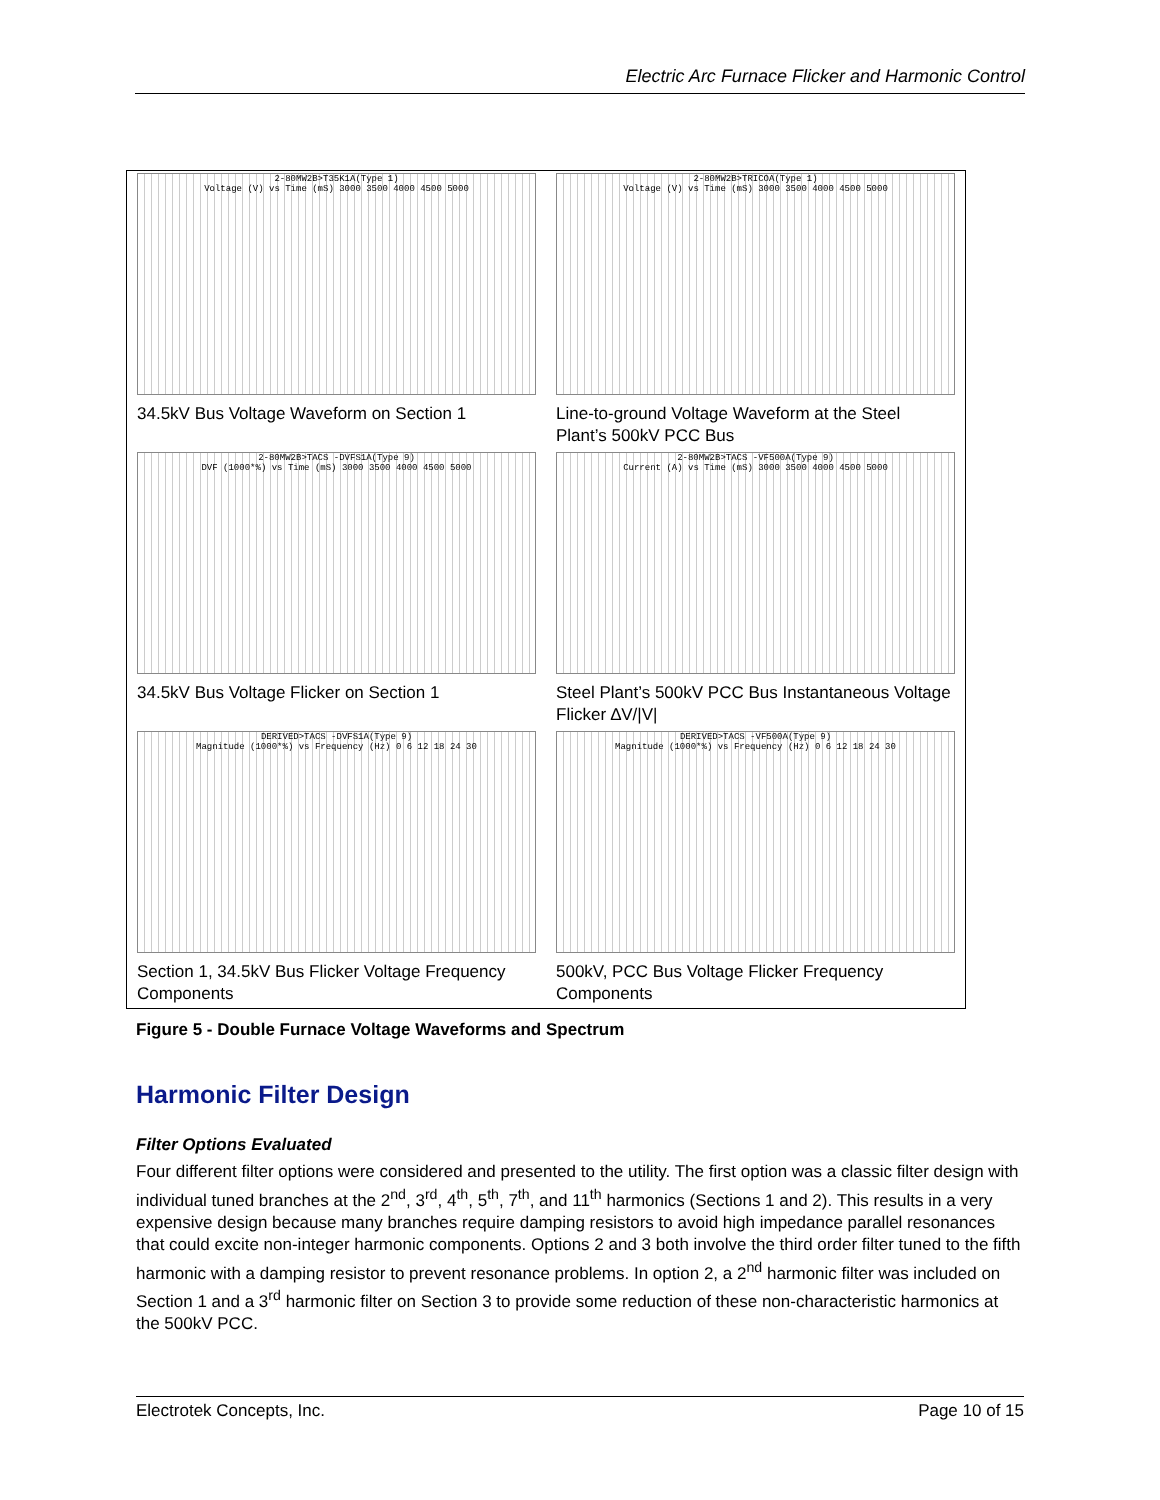Electric Arc Furnace Flicker and Harmonic Control
2-80MW2B>T35K1A(Type 1)
Voltage (V) vs Time (mS) 3000 3500 4000 4500 5000
34.5kV Bus Voltage Waveform on Section 1
2-80MW2B>TRICOA(Type 1)
Voltage (V) vs Time (mS) 3000 3500 4000 4500 5000
Line-to-ground Voltage Waveform at the Steel Plant’s 500kV PCC Bus
2-80MW2B>TACS -DVFS1A(Type 9)
DVF (1000*%) vs Time (mS) 3000 3500 4000 4500 5000
34.5kV Bus Voltage Flicker on Section 1
2-80MW2B>TACS -VF500A(Type 9)
Current (A) vs Time (mS) 3000 3500 4000 4500 5000
Steel Plant’s 500kV PCC Bus Instantaneous Voltage Flicker ∆V/|V|
DERIVED>TACS -DVFS1A(Type 9)
Magnitude (1000*%) vs Frequency (Hz) 0 6 12 18 24 30
Section 1, 34.5kV Bus Flicker Voltage Frequency Components
DERIVED>TACS -VF500A(Type 9)
Magnitude (1000*%) vs Frequency (Hz) 0 6 12 18 24 30
500kV, PCC Bus Voltage Flicker Frequency Components
Figure 5 - Double Furnace Voltage Waveforms and Spectrum
Harmonic Filter Design
Filter Options Evaluated
Four different filter options were considered and presented to the utility. The first option was a classic filter design with individual tuned branches at the 2<sup>nd</sup>, 3<sup>rd</sup>, 4<sup>th</sup>, 5<sup>th</sup>, 7<sup>th</sup>, and 11<sup>th</sup> harmonics (Sections 1 and 2). This results in a very expensive design because many branches require damping resistors to avoid high impedance parallel resonances that could excite non-integer harmonic components. Options 2 and 3 both involve the third order filter tuned to the fifth harmonic with a damping resistor to prevent resonance problems. In option 2, a 2<sup>nd</sup> harmonic filter was included on Section 1 and a 3<sup>rd</sup> harmonic filter on Section 3 to provide some reduction of these non-characteristic harmonics at the 500kV PCC.
Electrotek Concepts, Inc. Page 10 of 15